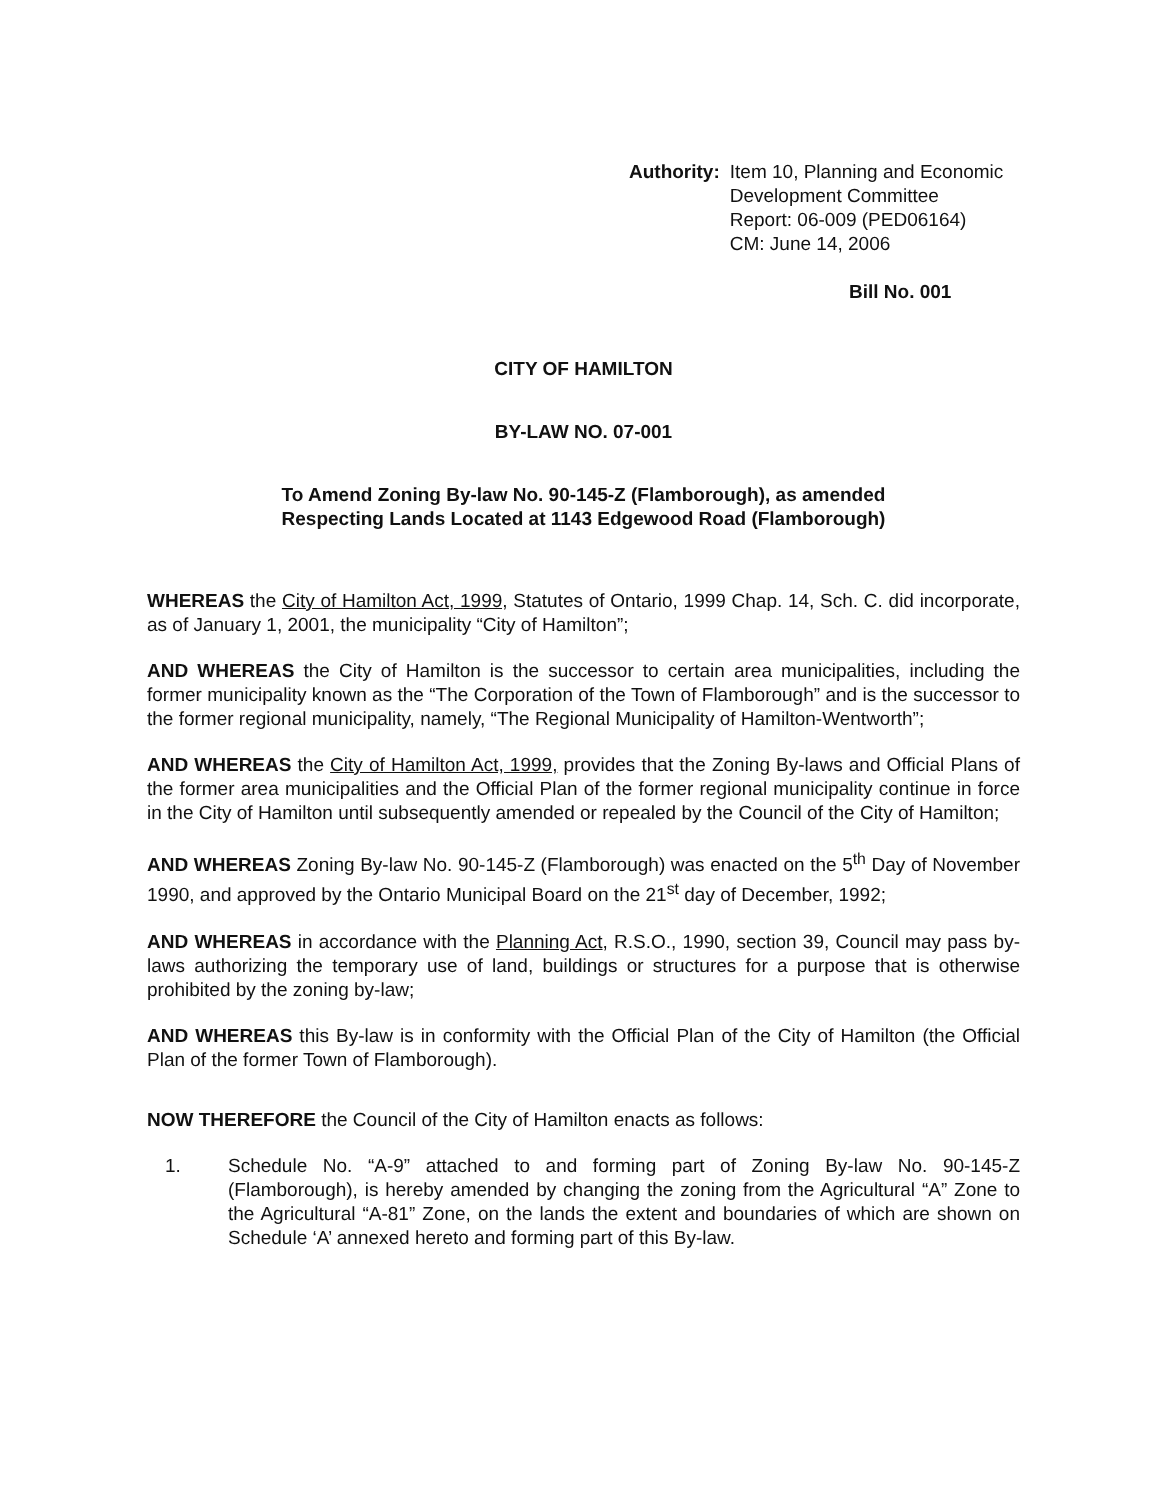Authority: Item 10, Planning and Economic
Development Committee
Report: 06-009 (PED06164)
CM: June 14, 2006
Bill No. 001
CITY OF HAMILTON
BY-LAW NO. 07-001
To Amend Zoning By-law No. 90-145-Z (Flamborough), as amended
Respecting Lands Located at 1143 Edgewood Road (Flamborough)
WHEREAS the City of Hamilton Act, 1999, Statutes of Ontario, 1999 Chap. 14, Sch. C. did incorporate, as of January 1, 2001, the municipality “City of Hamilton”;
AND WHEREAS the City of Hamilton is the successor to certain area municipalities, including the former municipality known as the “The Corporation of the Town of Flamborough” and is the successor to the former regional municipality, namely, “The Regional Municipality of Hamilton-Wentworth”;
AND WHEREAS the City of Hamilton Act, 1999, provides that the Zoning By-laws and Official Plans of the former area municipalities and the Official Plan of the former regional municipality continue in force in the City of Hamilton until subsequently amended or repealed by the Council of the City of Hamilton;
AND WHEREAS Zoning By-law No. 90-145-Z (Flamborough) was enacted on the 5<sup>th</sup> Day of November 1990, and approved by the Ontario Municipal Board on the 21<sup>st</sup> day of December, 1992;
AND WHEREAS in accordance with the Planning Act, R.S.O., 1990, section 39, Council may pass by-laws authorizing the temporary use of land, buildings or structures for a purpose that is otherwise prohibited by the zoning by-law;
AND WHEREAS this By-law is in conformity with the Official Plan of the City of Hamilton (the Official Plan of the former Town of Flamborough).
NOW THEREFORE the Council of the City of Hamilton enacts as follows:
1. Schedule No. “A-9” attached to and forming part of Zoning By-law No. 90-145-Z (Flamborough), is hereby amended by changing the zoning from the Agricultural “A” Zone to the Agricultural “A-81” Zone, on the lands the extent and boundaries of which are shown on Schedule ‘A’ annexed hereto and forming part of this By-law.